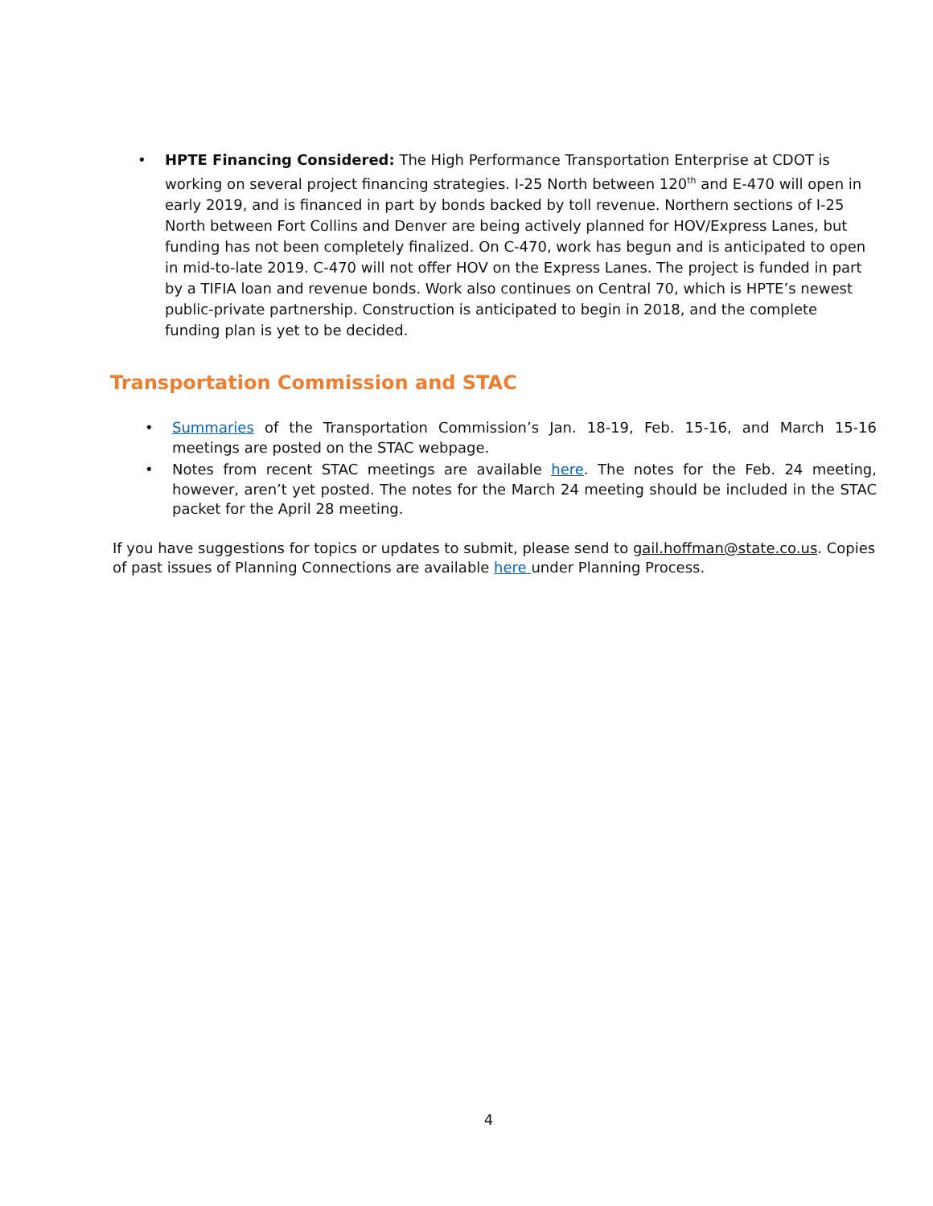• HPTE Financing Considered: The High Performance Transportation Enterprise at CDOT is working on several project financing strategies. I-25 North between 120<sup>th</sup> and E-470 will open in early 2019, and is financed in part by bonds backed by toll revenue. Northern sections of I-25 North between Fort Collins and Denver are being actively planned for HOV/Express Lanes, but funding has not been completely finalized. On C-470, work has begun and is anticipated to open in mid-to-late 2019. C-470 will not offer HOV on the Express Lanes. The project is funded in part by a TIFIA loan and revenue bonds. Work also continues on Central 70, which is HPTE’s newest public-private partnership. Construction is anticipated to begin in 2018, and the complete funding plan is yet to be decided.
Transportation Commission and STAC
• Summaries of the Transportation Commission’s Jan. 18-19, Feb. 15-16, and March 15-16 meetings are posted on the STAC webpage.
• Notes from recent STAC meetings are available here. The notes for the Feb. 24 meeting, however, aren’t yet posted. The notes for the March 24 meeting should be included in the STAC packet for the April 28 meeting.
If you have suggestions for topics or updates to submit, please send to gail.hoffman@state.co.us. Copies of past issues of Planning Connections are available here under Planning Process.
4